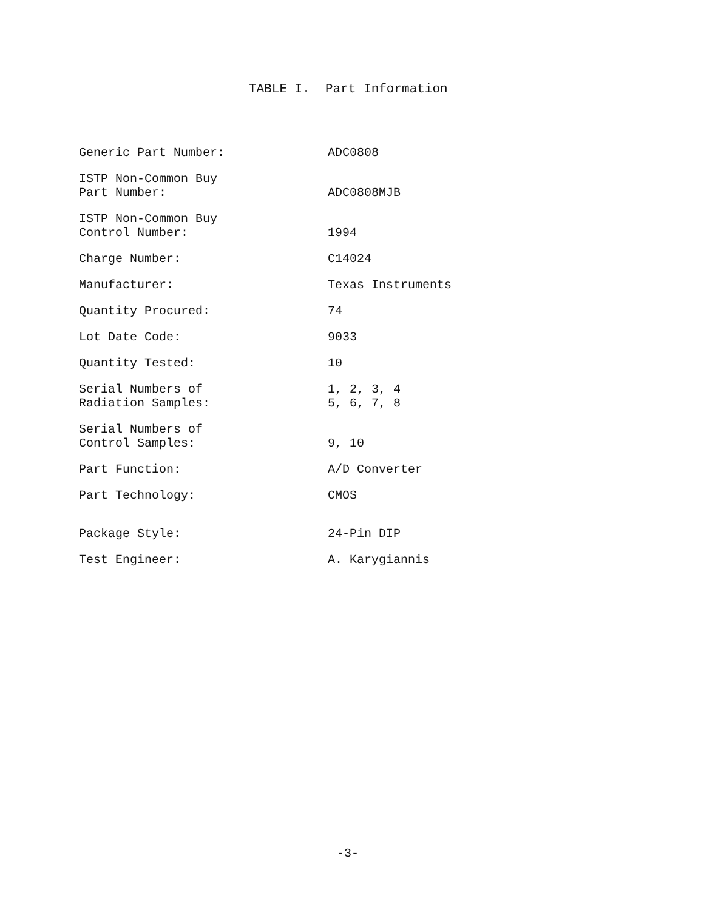TABLE I. Part Information
| Generic Part Number: | ADC0808 |
| ISTP Non-Common Buy Part Number: | ADC0808MJB |
| ISTP Non-Common Buy Control Number: | 1994 |
| Charge Number: | C14024 |
| Manufacturer: | Texas Instruments |
| Quantity Procured: | 74 |
| Lot Date Code: | 9033 |
| Quantity Tested: | 10 |
| Serial Numbers of Radiation Samples: | 1, 2, 3, 4 5, 6, 7, 8 |
| Serial Numbers of Control Samples: | 9, 10 |
| Part Function: | A/D Converter |
| Part Technology: | CMOS |
| Package Style: | 24-Pin DIP |
| Test Engineer: | A. Karygiannis |
-3-